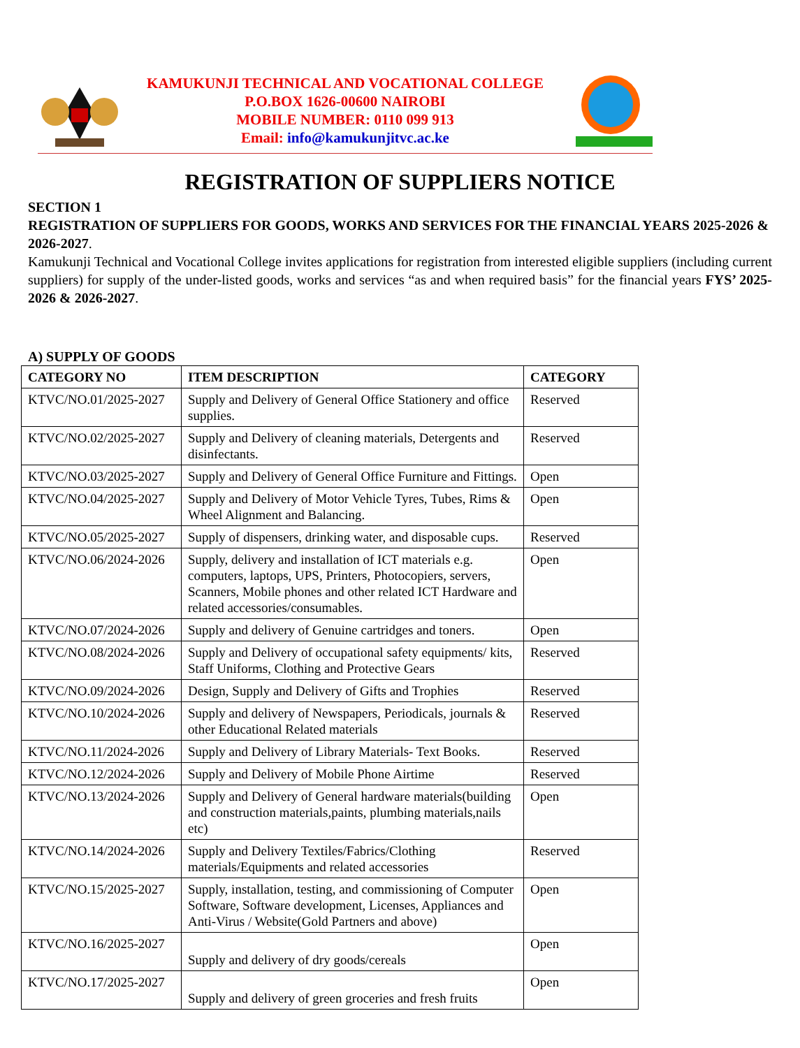KAMUKUNJI TECHNICAL AND VOCATIONAL COLLEGE
P.O.BOX 1626-00600 NAIROBI
MOBILE NUMBER: 0110 099 913
Email: info@kamukunjitvc.ac.ke
REGISTRATION OF SUPPLIERS NOTICE
SECTION 1
REGISTRATION OF SUPPLIERS FOR GOODS, WORKS AND SERVICES FOR THE FINANCIAL YEARS 2025-2026 & 2026-2027.
Kamukunji Technical and Vocational College invites applications for registration from interested eligible suppliers (including current suppliers) for supply of the under-listed goods, works and services “as and when required basis” for the financial years FYS’ 2025-2026 & 2026-2027.
A) SUPPLY OF GOODS
| CATEGORY NO | ITEM DESCRIPTION | CATEGORY |
| --- | --- | --- |
| KTVC/NO.01/2025-2027 | Supply and Delivery of General Office Stationery and office supplies. | Reserved |
| KTVC/NO.02/2025-2027 | Supply and Delivery of cleaning materials, Detergents and disinfectants. | Reserved |
| KTVC/NO.03/2025-2027 | Supply and Delivery of General Office Furniture and Fittings. | Open |
| KTVC/NO.04/2025-2027 | Supply and Delivery of Motor Vehicle Tyres, Tubes, Rims & Wheel Alignment and Balancing. | Open |
| KTVC/NO.05/2025-2027 | Supply of dispensers, drinking water, and disposable cups. | Reserved |
| KTVC/NO.06/2024-2026 | Supply, delivery and installation of ICT materials e.g. computers, laptops, UPS, Printers, Photocopiers, servers, Scanners, Mobile phones and other related ICT Hardware and related accessories/consumables. | Open |
| KTVC/NO.07/2024-2026 | Supply and delivery of Genuine cartridges and toners. | Open |
| KTVC/NO.08/2024-2026 | Supply and Delivery of occupational safety equipments/ kits, Staff Uniforms, Clothing and Protective Gears | Reserved |
| KTVC/NO.09/2024-2026 | Design, Supply and Delivery of Gifts and Trophies | Reserved |
| KTVC/NO.10/2024-2026 | Supply and delivery of Newspapers, Periodicals, journals & other Educational Related materials | Reserved |
| KTVC/NO.11/2024-2026 | Supply and Delivery of Library Materials- Text Books. | Reserved |
| KTVC/NO.12/2024-2026 | Supply and Delivery of Mobile Phone Airtime | Reserved |
| KTVC/NO.13/2024-2026 | Supply and Delivery of General hardware materials(building and construction materials,paints, plumbing materials,nails etc) | Open |
| KTVC/NO.14/2024-2026 | Supply and Delivery Textiles/Fabrics/Clothing materials/Equipments and related accessories | Reserved |
| KTVC/NO.15/2025-2027 | Supply, installation, testing, and commissioning of Computer Software, Software development, Licenses, Appliances and Anti-Virus / Website(Gold Partners and above) | Open |
| KTVC/NO.16/2025-2027 | Supply and delivery of dry goods/cereals | Open |
| KTVC/NO.17/2025-2027 | Supply and delivery of green groceries and fresh fruits | Open |